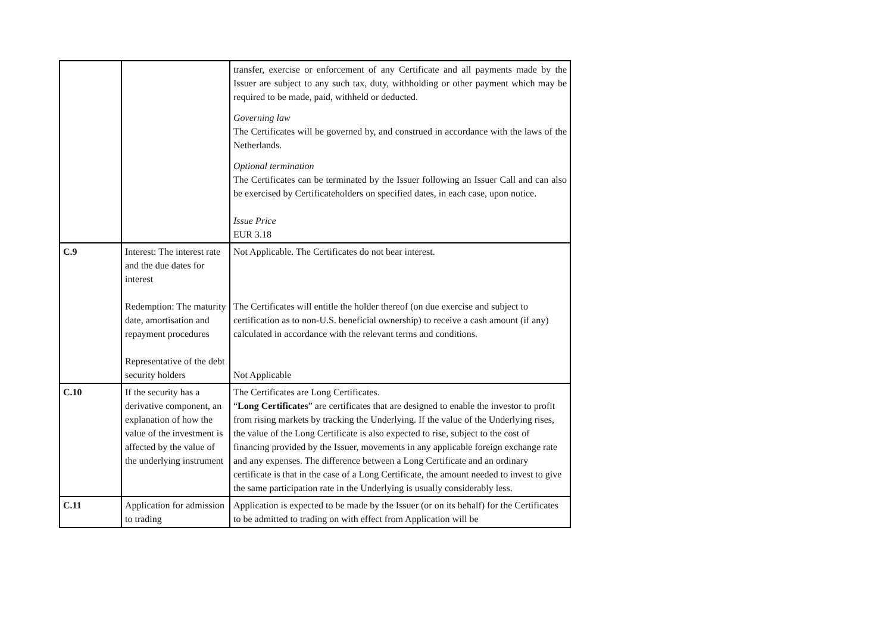| | | transfer, exercise or enforcement of any Certificate and all payments made by the Issuer are subject to any such tax, duty, withholding or other payment which may be required to be made, paid, withheld or deducted. Governing law The Certificates will be governed by, and construed in accordance with the laws of the Netherlands. Optional termination The Certificates can be terminated by the Issuer following an Issuer Call and can also be exercised by Certificateholders on specified dates, in each case, upon notice. Issue Price EUR 3.18 |
| C.9 | Interest: The interest rate and the due dates for interest Redemption: The maturity date, amortisation and repayment procedures Representative of the debt security holders | Not Applicable. The Certificates do not bear interest. The Certificates will entitle the holder thereof (on due exercise and subject to certification as to non-U.S. beneficial ownership) to receive a cash amount (if any) calculated in accordance with the relevant terms and conditions. Not Applicable |
| C.10 | If the security has a derivative component, an explanation of how the value of the investment is affected by the value of the underlying instrument | The Certificates are Long Certificates. “ Long Certificates ” are certificates that are designed to enable the investor to profit from rising markets by tracking the Underlying. If the value of the Underlying rises, the value of the Long Certificate is also expected to rise, subject to the cost of financing provided by the Issuer, movements in any applicable foreign exchange rate and any expenses. The difference between a Long Certificate and an ordinary certificate is that in the case of a Long Certificate, the amount needed to invest to give the same participation rate in the Underlying is usually considerably less. |
| C.11 | Application for admission to trading | Application is expected to be made by the Issuer (or on its behalf) for the Certificates to be admitted to trading on with effect from Application will be |